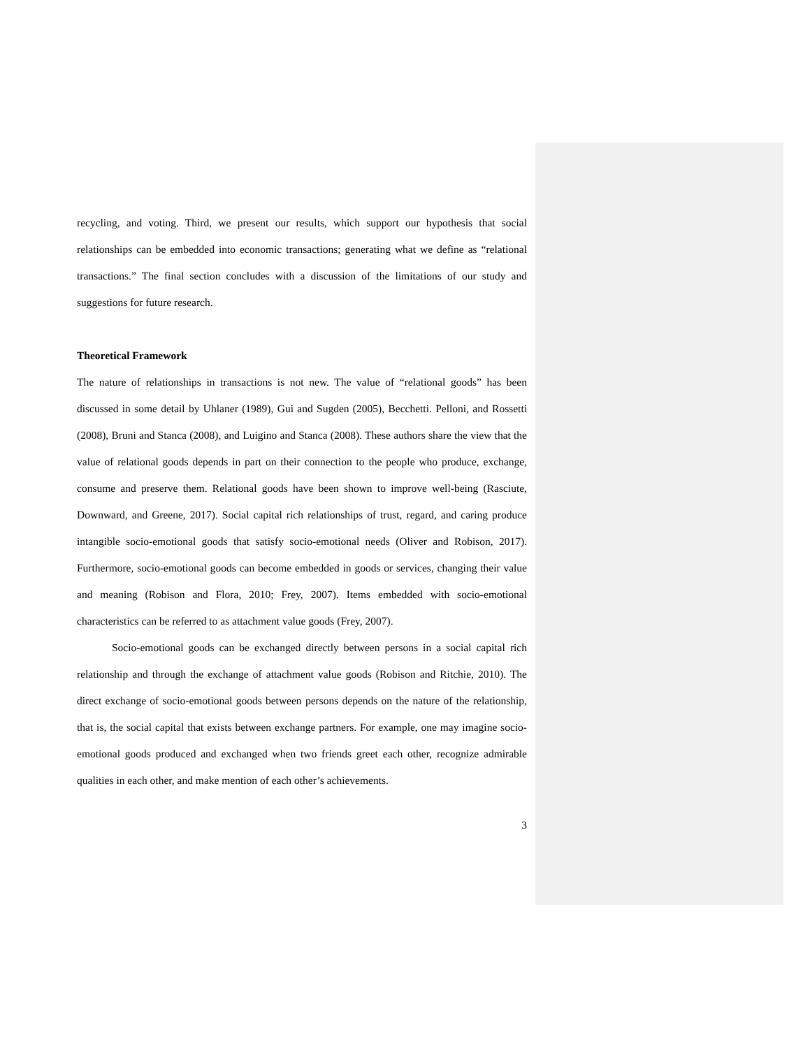recycling, and voting. Third, we present our results, which support our hypothesis that social relationships can be embedded into economic transactions; generating what we define as “relational transactions.” The final section concludes with a discussion of the limitations of our study and suggestions for future research.
Theoretical Framework
The nature of relationships in transactions is not new. The value of “relational goods” has been discussed in some detail by Uhlaner (1989), Gui and Sugden (2005), Becchetti. Pelloni, and Rossetti (2008), Bruni and Stanca (2008), and Luigino and Stanca (2008). These authors share the view that the value of relational goods depends in part on their connection to the people who produce, exchange, consume and preserve them. Relational goods have been shown to improve well-being (Rasciute, Downward, and Greene, 2017). Social capital rich relationships of trust, regard, and caring produce intangible socio-emotional goods that satisfy socio-emotional needs (Oliver and Robison, 2017). Furthermore, socio-emotional goods can become embedded in goods or services, changing their value and meaning (Robison and Flora, 2010; Frey, 2007). Items embedded with socio-emotional characteristics can be referred to as attachment value goods (Frey, 2007).
Socio-emotional goods can be exchanged directly between persons in a social capital rich relationship and through the exchange of attachment value goods (Robison and Ritchie, 2010). The direct exchange of socio-emotional goods between persons depends on the nature of the relationship, that is, the social capital that exists between exchange partners. For example, one may imagine socio-emotional goods produced and exchanged when two friends greet each other, recognize admirable qualities in each other, and make mention of each other’s achievements.
3